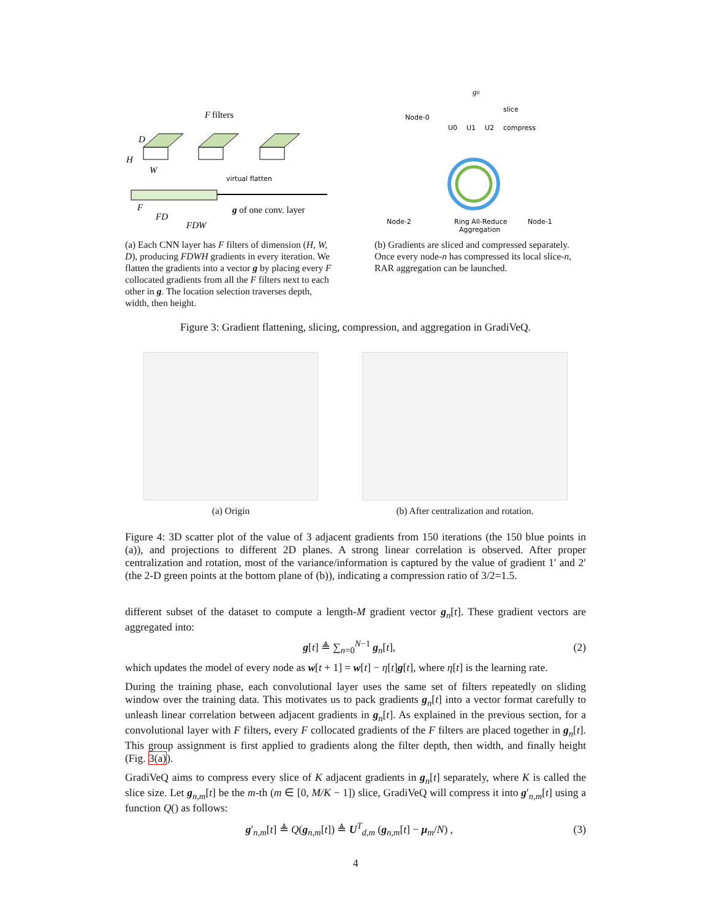F
filters
D
H
W
virtual flatten
g of one conv. layer
F
FD
FDW
(a) Each CNN layer has F filters of dimension (H, W, D), producing FDWH gradients in every iteration. We flatten the gradients into a vector g by placing every F collocated gradients from all the F filters next to each other in g. The location selection traverses depth, width, then height.
g0
Node-0
slice
compress
U0
U1
U2
Node-2
Ring All-Reduce
Aggregation
Node-1
(b) Gradients are sliced and compressed separately. Once every node-n has compressed its local slice-n, RAR aggregation can be launched.
Figure 3: Gradient flattening, slicing, compression, and aggregation in GradiVeQ.
(a) Origin (b) After centralization and rotation.
Figure 4: 3D scatter plot of the value of 3 adjacent gradients from 150 iterations (the 150 blue points in (a)), and projections to different 2D planes. A strong linear correlation is observed. After proper centralization and rotation, most of the variance/information is captured by the value of gradient 1′ and 2′ (the 2-D green points at the bottom plane of (b)), indicating a compression ratio of 3/2=1.5.
different subset of the dataset to compute a length-M gradient vector g<sub>n</sub>[t]. These gradient vectors are aggregated into:
g[t] ≜ ∑<sub>n=0</sub><sup>N−1</sup> g<sub>n</sub>[t], (2)
which updates the model of every node as w[t + 1] = w[t] − η[t]g[t], where η[t] is the learning rate.
During the training phase, each convolutional layer uses the same set of filters repeatedly on sliding window over the training data. This motivates us to pack gradients g<sub>n</sub>[t] into a vector format carefully to unleash linear correlation between adjacent gradients in g<sub>n</sub>[t]. As explained in the previous section, for a convolutional layer with F filters, every F collocated gradients of the F filters are placed together in g<sub>n</sub>[t]. This group assignment is first applied to gradients along the filter depth, then width, and finally height (Fig. 3(a)).
GradiVeQ aims to compress every slice of K adjacent gradients in g<sub>n</sub>[t] separately, where K is called the slice size. Let g<sub>n,m</sub>[t] be the m-th (m ∈ [0, M/K − 1]) slice, GradiVeQ will compress it into g′<sub>n,m</sub>[t] using a function Q() as follows:
g′<sub>n,m</sub>[t] ≜ Q(g<sub>n,m</sub>[t]) ≜ U<sup>T</sup><sub>d,m</sub> (g<sub>n,m</sub>[t] − μ<sub>m</sub>/N) , (3)
4